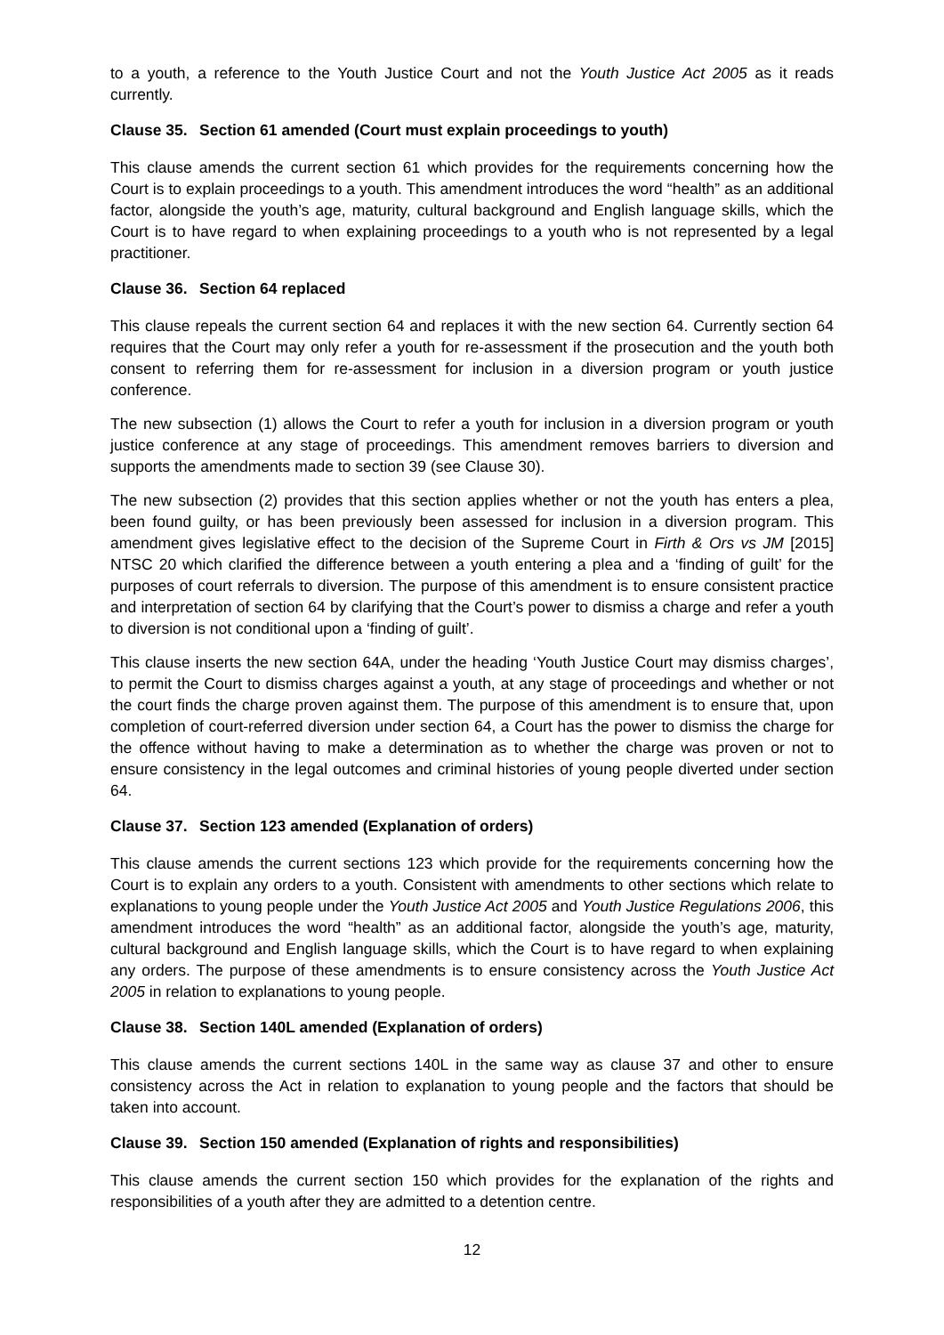to a youth, a reference to the Youth Justice Court and not the Youth Justice Act 2005 as it reads currently.
Clause 35. Section 61 amended (Court must explain proceedings to youth)
This clause amends the current section 61 which provides for the requirements concerning how the Court is to explain proceedings to a youth. This amendment introduces the word “health” as an additional factor, alongside the youth’s age, maturity, cultural background and English language skills, which the Court is to have regard to when explaining proceedings to a youth who is not represented by a legal practitioner.
Clause 36. Section 64 replaced
This clause repeals the current section 64 and replaces it with the new section 64. Currently section 64 requires that the Court may only refer a youth for re-assessment if the prosecution and the youth both consent to referring them for re-assessment for inclusion in a diversion program or youth justice conference.
The new subsection (1) allows the Court to refer a youth for inclusion in a diversion program or youth justice conference at any stage of proceedings. This amendment removes barriers to diversion and supports the amendments made to section 39 (see Clause 30).
The new subsection (2) provides that this section applies whether or not the youth has enters a plea, been found guilty, or has been previously been assessed for inclusion in a diversion program. This amendment gives legislative effect to the decision of the Supreme Court in Firth & Ors vs JM [2015] NTSC 20 which clarified the difference between a youth entering a plea and a ‘finding of guilt’ for the purposes of court referrals to diversion. The purpose of this amendment is to ensure consistent practice and interpretation of section 64 by clarifying that the Court’s power to dismiss a charge and refer a youth to diversion is not conditional upon a ‘finding of guilt’.
This clause inserts the new section 64A, under the heading ‘Youth Justice Court may dismiss charges’, to permit the Court to dismiss charges against a youth, at any stage of proceedings and whether or not the court finds the charge proven against them. The purpose of this amendment is to ensure that, upon completion of court-referred diversion under section 64, a Court has the power to dismiss the charge for the offence without having to make a determination as to whether the charge was proven or not to ensure consistency in the legal outcomes and criminal histories of young people diverted under section 64.
Clause 37. Section 123 amended (Explanation of orders)
This clause amends the current sections 123 which provide for the requirements concerning how the Court is to explain any orders to a youth. Consistent with amendments to other sections which relate to explanations to young people under the Youth Justice Act 2005 and Youth Justice Regulations 2006, this amendment introduces the word “health” as an additional factor, alongside the youth’s age, maturity, cultural background and English language skills, which the Court is to have regard to when explaining any orders. The purpose of these amendments is to ensure consistency across the Youth Justice Act 2005 in relation to explanations to young people.
Clause 38. Section 140L amended (Explanation of orders)
This clause amends the current sections 140L in the same way as clause 37 and other to ensure consistency across the Act in relation to explanation to young people and the factors that should be taken into account.
Clause 39. Section 150 amended (Explanation of rights and responsibilities)
This clause amends the current section 150 which provides for the explanation of the rights and responsibilities of a youth after they are admitted to a detention centre.
12